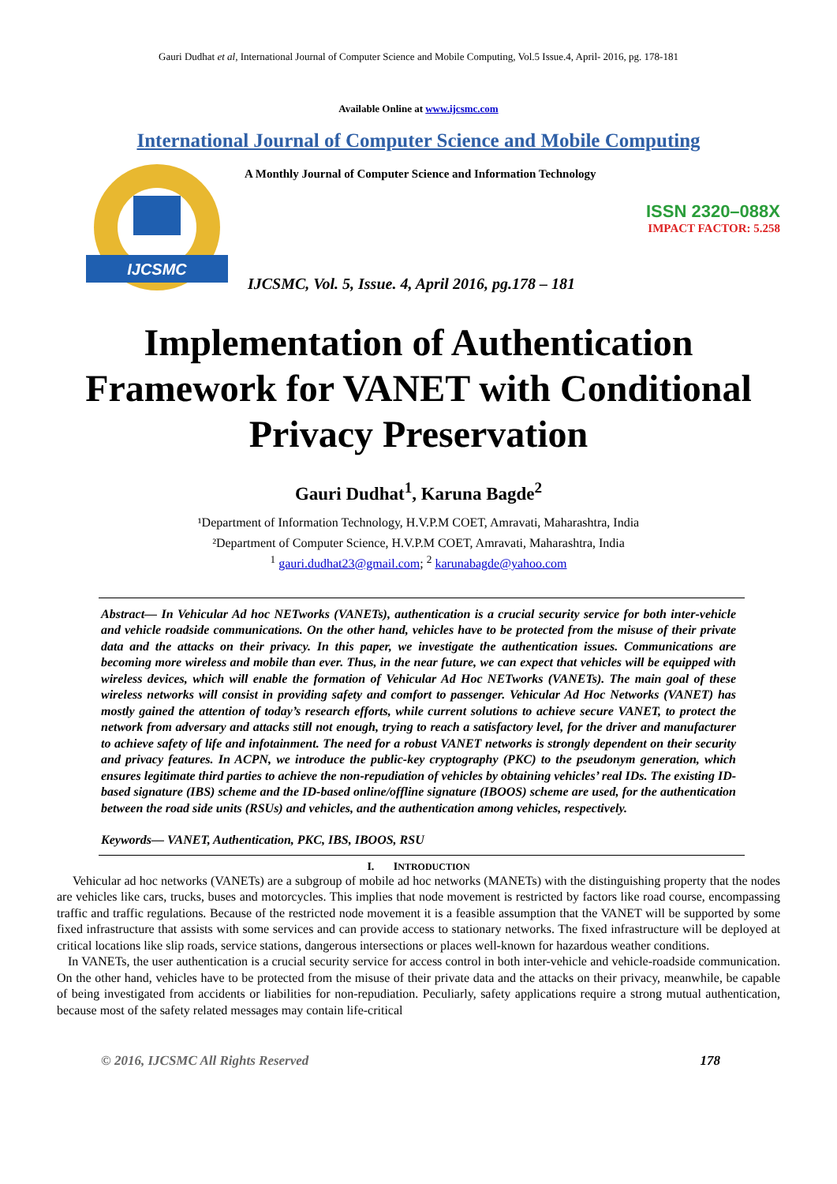Gauri Dudhat et al, International Journal of Computer Science and Mobile Computing, Vol.5 Issue.4, April- 2016, pg. 178-181
Available Online at www.ijcsmc.com
International Journal of Computer Science and Mobile Computing
IJCSMC
A Monthly Journal of Computer Science and Information Technology
ISSN 2320–088X
IMPACT FACTOR: 5.258
IJCSMC, Vol. 5, Issue. 4, April 2016, pg.178 – 181
Implementation of Authentication Framework for VANET with Conditional Privacy Preservation
Gauri Dudhat<sup>1</sup>, Karuna Bagde<sup>2</sup>
¹Department of Information Technology, H.V.P.M COET, Amravati, Maharashtra, India
²Department of Computer Science, H.V.P.M COET, Amravati, Maharashtra, India
<sup>1</sup> gauri.dudhat23@gmail.com; <sup>2</sup> karunabagde@yahoo.com
Abstract— In Vehicular Ad hoc NETworks (VANETs), authentication is a crucial security service for both inter-vehicle and vehicle roadside communications. On the other hand, vehicles have to be protected from the misuse of their private data and the attacks on their privacy. In this paper, we investigate the authentication issues. Communications are becoming more wireless and mobile than ever. Thus, in the near future, we can expect that vehicles will be equipped with wireless devices, which will enable the formation of Vehicular Ad Hoc NETworks (VANETs). The main goal of these wireless networks will consist in providing safety and comfort to passenger. Vehicular Ad Hoc Networks (VANET) has mostly gained the attention of today’s research efforts, while current solutions to achieve secure VANET, to protect the network from adversary and attacks still not enough, trying to reach a satisfactory level, for the driver and manufacturer to achieve safety of life and infotainment. The need for a robust VANET networks is strongly dependent on their security and privacy features. In ACPN, we introduce the public-key cryptography (PKC) to the pseudonym generation, which ensures legitimate third parties to achieve the non-repudiation of vehicles by obtaining vehicles’ real IDs. The existing ID-based signature (IBS) scheme and the ID-based online/offline signature (IBOOS) scheme are used, for the authentication between the road side units (RSUs) and vehicles, and the authentication among vehicles, respectively.
Keywords— VANET, Authentication, PKC, IBS, IBOOS, RSU
I. INTRODUCTION
Vehicular ad hoc networks (VANETs) are a subgroup of mobile ad hoc networks (MANETs) with the distinguishing property that the nodes are vehicles like cars, trucks, buses and motorcycles. This implies that node movement is restricted by factors like road course, encompassing traffic and traffic regulations. Because of the restricted node movement it is a feasible assumption that the VANET will be supported by some fixed infrastructure that assists with some services and can provide access to stationary networks. The fixed infrastructure will be deployed at critical locations like slip roads, service stations, dangerous intersections or places well-known for hazardous weather conditions.
In VANETs, the user authentication is a crucial security service for access control in both inter-vehicle and vehicle-roadside communication. On the other hand, vehicles have to be protected from the misuse of their private data and the attacks on their privacy, meanwhile, be capable of being investigated from accidents or liabilities for non-repudiation. Peculiarly, safety applications require a strong mutual authentication, because most of the safety related messages may contain life-critical
© 2016, IJCSMC All Rights Reserved 178